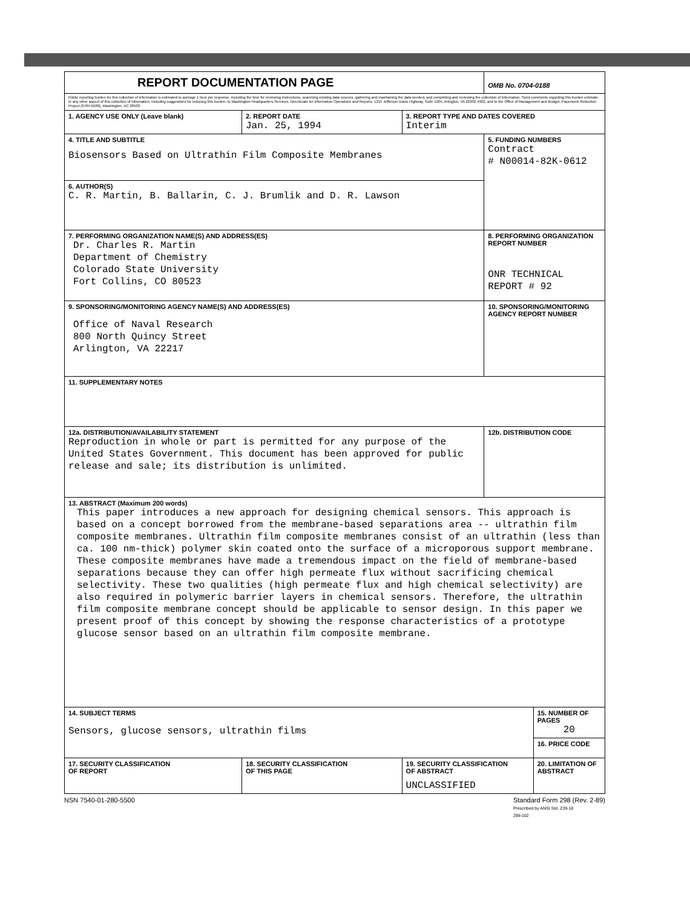| REPORT DOCUMENTATION PAGE | | | | OMB No. 0704-0188 | |
| Public reporting burden for this collection of information is estimated to average 1 hour per response, including the time for reviewing instructions, searching existing data sources, gathering and maintaining the data needed, and completing and reviewing the collection of information. Send comments regarding this burden estimate or any other aspect of this collection of information, including suggestions for reducing this burden, to Washington Headquarters Services, Directorate for Information Operations and Reports, 1215 Jefferson Davis Highway, Suite 1204, Arlington, VA 22202-4302, and to the Office of Management and Budget, Paperwork Reduction Project (0704-0188), Washington, DC 20503. | | | | | |
| 1. AGENCY USE ONLY (Leave blank) | | 2. REPORT DATE Jan. 25, 1994 | 3. REPORT TYPE AND DATES COVERED Interim | | |
| 4. TITLE AND SUBTITLE Biosensors Based on Ultrathin Film Composite Membranes | | | | 5. FUNDING NUMBERS Contract # N00014-82K-0612 | |
| 6. AUTHOR(S) C. R. Martin, B. Ballarin, C. J. Brumlik and D. R. Lawson | | | | | |
| 7. PERFORMING ORGANIZATION NAME(S) AND ADDRESS(ES) Dr. Charles R. Martin Department of Chemistry Colorado State University Fort Collins, CO 80523 | | | | 8. PERFORMING ORGANIZATION REPORT NUMBER ONR TECHNICAL REPORT # 92 | |
| 9. SPONSORING/MONITORING AGENCY NAME(S) AND ADDRESS(ES) Office of Naval Research 800 North Quincy Street Arlington, VA 22217 | | | | 10. SPONSORING/MONITORING AGENCY REPORT NUMBER | |
| 11. SUPPLEMENTARY NOTES | | | | | |
| 12a. DISTRIBUTION/AVAILABILITY STATEMENT Reproduction in whole or part is permitted for any purpose of the United States Government. This document has been approved for public release and sale; its distribution is unlimited. | | | | 12b. DISTRIBUTION CODE | |
| 13. ABSTRACT (Maximum 200 words) This paper introduces a new approach for designing chemical sensors. This approach is based on a concept borrowed from the membrane-based separations area -- ultrathin film composite membranes. Ultrathin film composite membranes consist of an ultrathin (less than ca. 100 nm-thick) polymer skin coated onto the surface of a microporous support membrane. These composite membranes have made a tremendous impact on the field of membrane-based separations because they can offer high permeate flux without sacrificing chemical selectivity. These two qualities (high permeate flux and high chemical selectivity) are also required in polymeric barrier layers in chemical sensors. Therefore, the ultrathin film composite membrane concept should be applicable to sensor design. In this paper we present proof of this concept by showing the response characteristics of a prototype glucose sensor based on an ultrathin film composite membrane. | | | | | |
| 14. SUBJECT TERMS Sensors, glucose sensors, ultrathin films | | | | | 15. NUMBER OF PAGES 20 |
| | | | | | 16. PRICE CODE |
| 17. SECURITY CLASSIFICATION OF REPORT | 18. SECURITY CLASSIFICATION OF THIS PAGE | | 19. SECURITY CLASSIFICATION OF ABSTRACT UNCLASSIFIED | | 20. LIMITATION OF ABSTRACT |
NSN 7540-01-280-5500 Standard Form 298 (Rev. 2-89)
Prescribed by ANSI Std. Z39-18
298-102